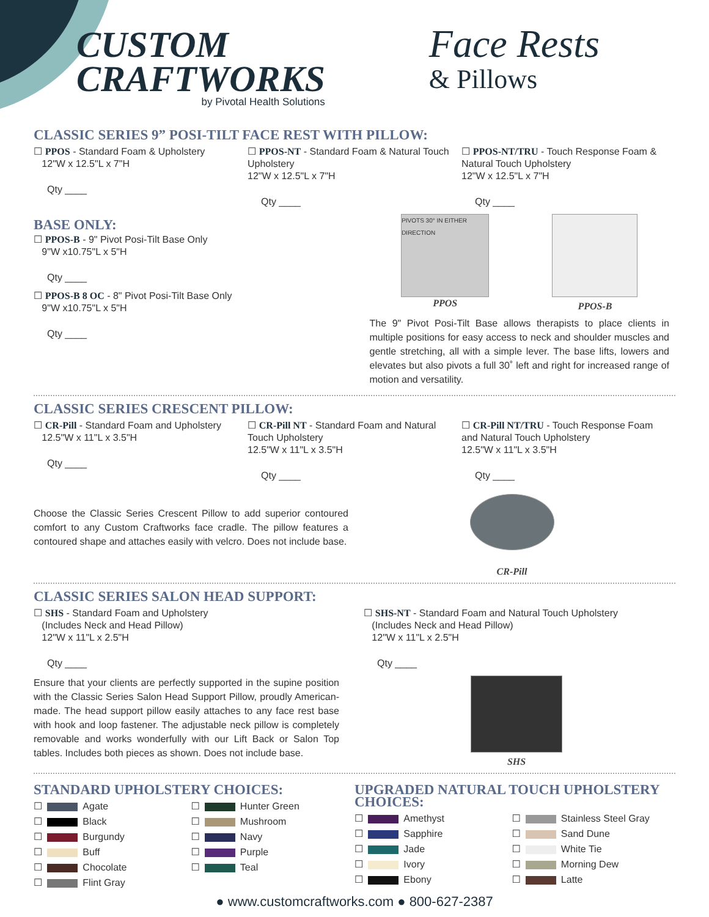CUSTOM
CRAFTWORKS
by Pivotal Health Solutions
Face Rests
& Pillows
CLASSIC SERIES 9” POSI-TILT FACE REST WITH PILLOW:
☐ PPOS - Standard Foam & Upholstery
12"W x 12.5"L x 7"H
Qty ____
☐ PPOS-NT - Standard Foam & Natural Touch Upholstery
12"W x 12.5"L x 7"H
Qty ____
☐ PPOS-NT/TRU - Touch Response Foam & Natural Touch Upholstery
12"W x 12.5"L x 7"H
Qty ____
BASE ONLY:
☐ PPOS-B - 9" Pivot Posi-Tilt Base Only
9"W x10.75"L x 5"H
Qty ____
☐ PPOS-B 8 OC - 8" Pivot Posi-Tilt Base Only
9"W x10.75"L x 5"H
Qty ____
PIVOTS 30° IN EITHER DIRECTION
PPOS
PPOS-B
The 9" Pivot Posi-Tilt Base allows therapists to place clients in multiple positions for easy access to neck and shoulder muscles and gentle stretching, all with a simple lever. The base lifts, lowers and elevates but also pivots a full 30˚ left and right for increased range of motion and versatility.
CLASSIC SERIES CRESCENT PILLOW:
☐ CR-Pill - Standard Foam and Upholstery
12.5"W x 11"L x 3.5"H
Qty ____
☐ CR-Pill NT - Standard Foam and Natural Touch Upholstery
12.5"W x 11"L x 3.5"H
Qty ____
☐ CR-Pill NT/TRU - Touch Response Foam and Natural Touch Upholstery
12.5"W x 11"L x 3.5"H
Qty ____
Choose the Classic Series Crescent Pillow to add superior contoured comfort to any Custom Craftworks face cradle. The pillow features a contoured shape and attaches easily with velcro. Does not include base.
CR-Pill
CLASSIC SERIES SALON HEAD SUPPORT:
☐ SHS - Standard Foam and Upholstery
(Includes Neck and Head Pillow)
12"W x 11"L x 2.5"H
Qty ____
Ensure that your clients are perfectly supported in the supine position with the Classic Series Salon Head Support Pillow, proudly American-made. The head support pillow easily attaches to any face rest base with hook and loop fastener. The adjustable neck pillow is completely removable and works wonderfully with our Lift Back or Salon Top tables. Includes both pieces as shown. Does not include base.
☐ SHS-NT - Standard Foam and Natural Touch Upholstery
(Includes Neck and Head Pillow)
12"W x 11"L x 2.5"H
Qty ____
SHS
STANDARD UPHOLSTERY CHOICES:
☐ Agate
☐ Black
☐ Burgundy
☐ Buff
☐ Chocolate
☐ Flint Gray
☐ Hunter Green
☐ Mushroom
☐ Navy
☐ Purple
☐ Teal
UPGRADED NATURAL TOUCH UPHOLSTERY CHOICES:
☐ Amethyst
☐ Sapphire
☐ Jade
☐ Ivory
☐ Ebony
☐ Stainless Steel Gray
☐ Sand Dune
☐ White Tie
☐ Morning Dew
☐ Latte
● www.customcraftworks.com ● 800-627-2387